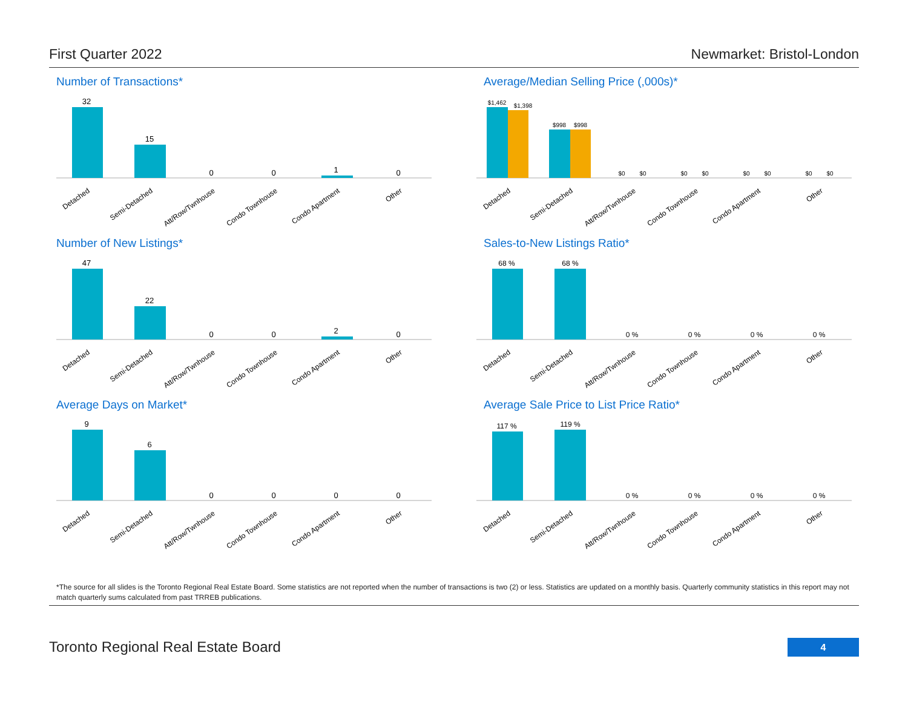First Quarter 2022 Newmarket: Bristol-London
Number of Transactions*
32
15
0
0
1
0
Detached
Semi-Detached
Att/Row/Twnhouse
Condo Townhouse
Condo Apartment
Other
Average/Median Selling Price (,000s)*
$1,462
$1,398
$998
$998
$0
$0
$0
$0
$0
$0
$0
$0
Detached
Semi-Detached
Att/Row/Twnhouse
Condo Townhouse
Condo Apartment
Other
Number of New Listings*
47
22
0
0
2
0
Detached
Semi-Detached
Att/Row/Twnhouse
Condo Townhouse
Condo Apartment
Other
Sales-to-New Listings Ratio*
68 %
68 %
0 %
0 %
0 %
0 %
Detached
Semi-Detached
Att/Row/Twnhouse
Condo Townhouse
Condo Apartment
Other
Average Days on Market*
9
6
0
0
0
0
Detached
Semi-Detached
Att/Row/Twnhouse
Condo Townhouse
Condo Apartment
Other
Average Sale Price to List Price Ratio*
117 %
119 %
0 %
0 %
0 %
0 %
Detached
Semi-Detached
Att/Row/Twnhouse
Condo Townhouse
Condo Apartment
Other
*The source for all slides is the Toronto Regional Real Estate Board. Some statistics are not reported when the number of transactions is two (2) or less. Statistics are updated on a monthly basis. Quarterly community statistics in this report may not match quarterly sums calculated from past TRREB publications.
Toronto Regional Real Estate Board
4